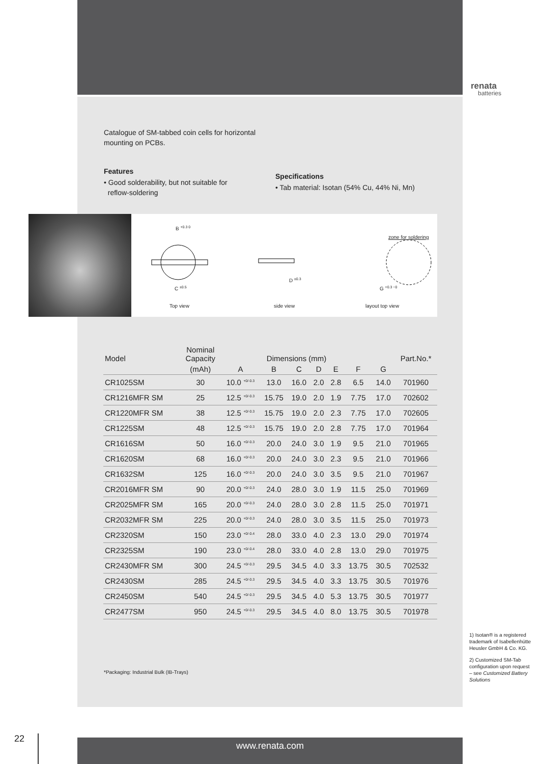renata
batteries
Catalogue of SM-tabbed coin cells for horizontal mounting on PCBs.
Features
• Good solderability, but not suitable for
reflow-soldering
Specifications
• Tab material: Isotan (54% Cu, 44% Ni, Mn)
B <sup>+0.3 0</sup>
zone for soldering
C <sup>±0.5</sup>
D <sup>±0.3</sup>
G <sup>+0.3 −0</sup>
Top view side view layout top view
| Model | Nominal Capacity | Dimensions (mm) | | | | | | | Part.No.* |
| --- | --- | --- | --- | --- | --- | --- | --- | --- | --- |
| | (mAh) | A | B | C | D | E | F | G | |
| CR1025SM | 30 | 10.0 <sup>+0/-0.3</sup> | 13.0 | 16.0 | 2.0 | 2.8 | 6.5 | 14.0 | 701960 |
| CR1216MFR SM | 25 | 12.5 <sup>+0/-0.3</sup> | 15.75 | 19.0 | 2.0 | 1.9 | 7.75 | 17.0 | 702602 |
| CR1220MFR SM | 38 | 12.5 <sup>+0/-0.3</sup> | 15.75 | 19.0 | 2.0 | 2.3 | 7.75 | 17.0 | 702605 |
| CR1225SM | 48 | 12.5 <sup>+0/-0.3</sup> | 15.75 | 19.0 | 2.0 | 2.8 | 7.75 | 17.0 | 701964 |
| CR1616SM | 50 | 16.0 <sup>+0/-0.3</sup> | 20.0 | 24.0 | 3.0 | 1.9 | 9.5 | 21.0 | 701965 |
| CR1620SM | 68 | 16.0 <sup>+0/-0.3</sup> | 20.0 | 24.0 | 3.0 | 2.3 | 9.5 | 21.0 | 701966 |
| CR1632SM | 125 | 16.0 <sup>+0/-0.3</sup> | 20.0 | 24.0 | 3.0 | 3.5 | 9.5 | 21.0 | 701967 |
| CR2016MFR SM | 90 | 20.0 <sup>+0/-0.3</sup> | 24.0 | 28.0 | 3.0 | 1.9 | 11.5 | 25.0 | 701969 |
| CR2025MFR SM | 165 | 20.0 <sup>+0/-0.3</sup> | 24.0 | 28.0 | 3.0 | 2.8 | 11.5 | 25.0 | 701971 |
| CR2032MFR SM | 225 | 20.0 <sup>+0/-0.3</sup> | 24.0 | 28.0 | 3.0 | 3.5 | 11.5 | 25.0 | 701973 |
| CR2320SM | 150 | 23.0 <sup>+0/-0.4</sup> | 28.0 | 33.0 | 4.0 | 2.3 | 13.0 | 29.0 | 701974 |
| CR2325SM | 190 | 23.0 <sup>+0/-0.4</sup> | 28.0 | 33.0 | 4.0 | 2.8 | 13.0 | 29.0 | 701975 |
| CR2430MFR SM | 300 | 24.5 <sup>+0/-0.3</sup> | 29.5 | 34.5 | 4.0 | 3.3 | 13.75 | 30.5 | 702532 |
| CR2430SM | 285 | 24.5 <sup>+0/-0.3</sup> | 29.5 | 34.5 | 4.0 | 3.3 | 13.75 | 30.5 | 701976 |
| CR2450SM | 540 | 24.5 <sup>+0/-0.3</sup> | 29.5 | 34.5 | 4.0 | 5.3 | 13.75 | 30.5 | 701977 |
| CR2477SM | 950 | 24.5 <sup>+0/-0.3</sup> | 29.5 | 34.5 | 4.0 | 8.0 | 13.75 | 30.5 | 701978 |
*Packaging: Industrial Bulk (IB-Trays)
1) Isotan® is a registered trademark of Isabellenhütte Heusler GmbH & Co. KG.
2) Customized SM-Tab configuration upon request – see Customized Battery Solutions
22 www.renata.com